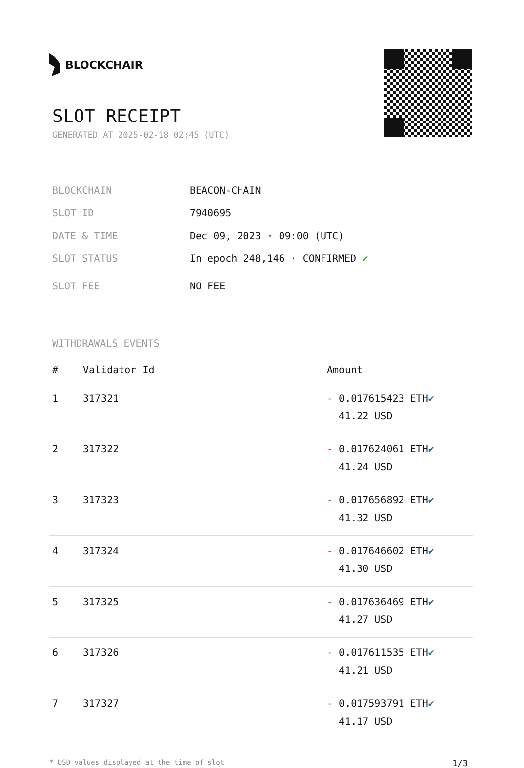BLOCKCHAIR
SLOT RECEIPT
GENERATED AT 2025-02-18 02:45 (UTC)
BLOCKCHAIN BEACON-CHAIN
SLOT ID 7940695
DATE & TIME Dec 09, 2023 · 09:00 (UTC)
SLOT STATUS In epoch 248,146 · CONFIRMED ✔
SLOT FEE NO FEE
WITHDRAWALS EVENTS
| # | Validator Id | Amount |
| --- | --- | --- |
| 1 | 317321 | - 0.017615423 ETH ✔ 41.22 USD |
| 2 | 317322 | - 0.017624061 ETH ✔ 41.24 USD |
| 3 | 317323 | - 0.017656892 ETH ✔ 41.32 USD |
| 4 | 317324 | - 0.017646602 ETH ✔ 41.30 USD |
| 5 | 317325 | - 0.017636469 ETH ✔ 41.27 USD |
| 6 | 317326 | - 0.017611535 ETH ✔ 41.21 USD |
| 7 | 317327 | - 0.017593791 ETH ✔ 41.17 USD |
* USD values displayed at the time of slot 1/3